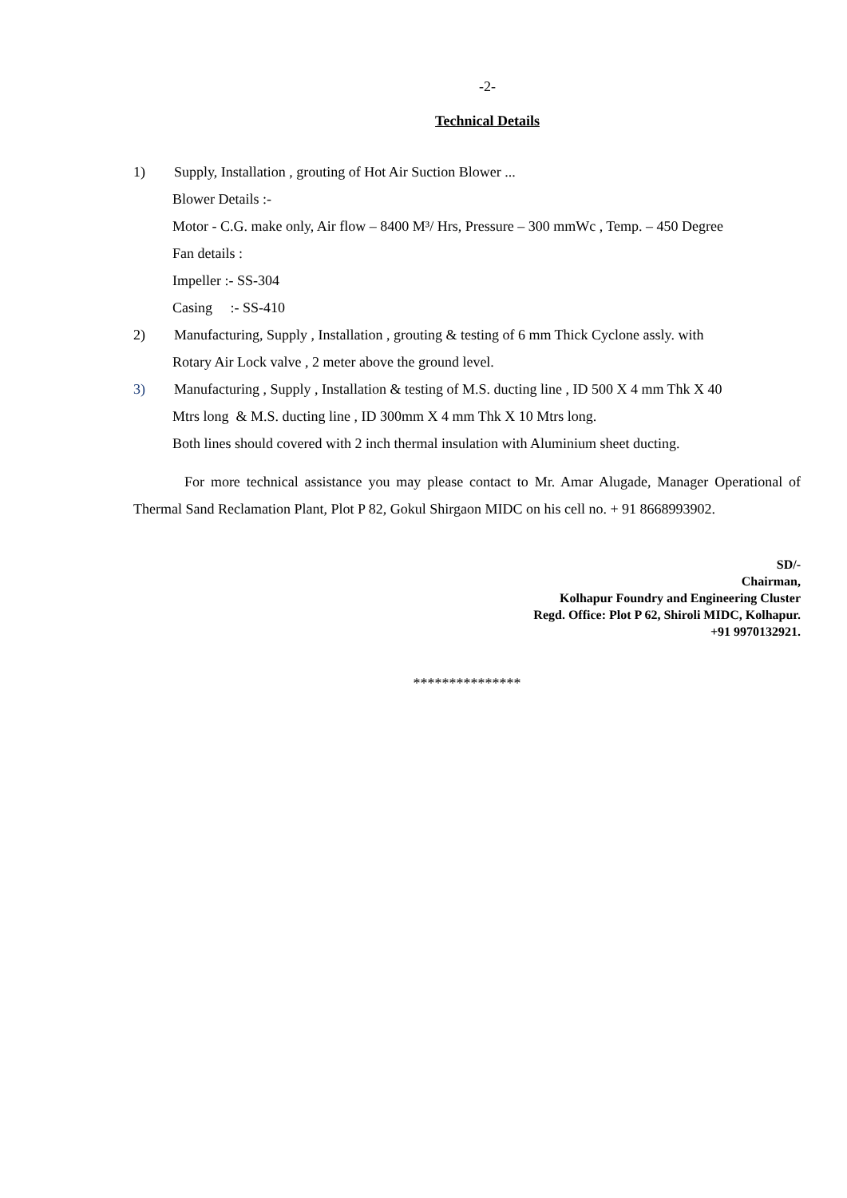-2-
Technical Details
1) Supply, Installation , grouting of Hot Air Suction Blower ...
Blower Details :-
Motor - C.G. make only, Air flow – 8400 M³/ Hrs, Pressure – 300 mmWc , Temp. – 450 Degree
Fan details :
Impeller :- SS-304
Casing :- SS-410
2) Manufacturing, Supply , Installation , grouting & testing of 6 mm Thick Cyclone assly. with
Rotary Air Lock valve , 2 meter above the ground level.
3) Manufacturing , Supply , Installation & testing of M.S. ducting line , ID 500 X 4 mm Thk X 40
Mtrs long & M.S. ducting line , ID 300mm X 4 mm Thk X 10 Mtrs long.
Both lines should covered with 2 inch thermal insulation with Aluminium sheet ducting.
For more technical assistance you may please contact to Mr. Amar Alugade, Manager Operational of Thermal Sand Reclamation Plant, Plot P 82, Gokul Shirgaon MIDC on his cell no. + 91 8668993902.
SD/-
Chairman,
Kolhapur Foundry and Engineering Cluster
Regd. Office: Plot P 62, Shiroli MIDC, Kolhapur.
+91 9970132921.
***************